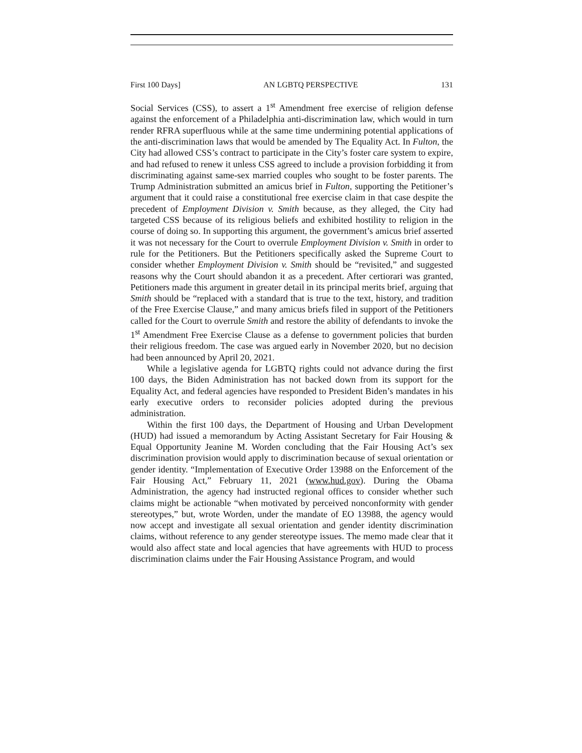First 100 Days] AN LGBTQ PERSPECTIVE 131
Social Services (CSS), to assert a 1<sup>st</sup> Amendment free exercise of religion defense against the enforcement of a Philadelphia anti-discrimination law, which would in turn render RFRA superfluous while at the same time undermining potential applications of the anti-discrimination laws that would be amended by The Equality Act. In Fulton, the City had allowed CSS’s contract to participate in the City’s foster care system to expire, and had refused to renew it unless CSS agreed to include a provision forbidding it from discriminating against same-sex married couples who sought to be foster parents. The Trump Administration submitted an amicus brief in Fulton, supporting the Petitioner’s argument that it could raise a constitutional free exercise claim in that case despite the precedent of Employment Division v. Smith because, as they alleged, the City had targeted CSS because of its religious beliefs and exhibited hostility to religion in the course of doing so. In supporting this argument, the government’s amicus brief asserted it was not necessary for the Court to overrule Employment Division v. Smith in order to rule for the Petitioners. But the Petitioners specifically asked the Supreme Court to consider whether Employment Division v. Smith should be “revisited,” and suggested reasons why the Court should abandon it as a precedent. After certiorari was granted, Petitioners made this argument in greater detail in its principal merits brief, arguing that Smith should be “replaced with a standard that is true to the text, history, and tradition of the Free Exercise Clause,” and many amicus briefs filed in support of the Petitioners called for the Court to overrule Smith and restore the ability of defendants to invoke the 1<sup>st</sup> Amendment Free Exercise Clause as a defense to government policies that burden their religious freedom. The case was argued early in November 2020, but no decision had been announced by April 20, 2021.
While a legislative agenda for LGBTQ rights could not advance during the first 100 days, the Biden Administration has not backed down from its support for the Equality Act, and federal agencies have responded to President Biden’s mandates in his early executive orders to reconsider policies adopted during the previous administration.
Within the first 100 days, the Department of Housing and Urban Development (HUD) had issued a memorandum by Acting Assistant Secretary for Fair Housing & Equal Opportunity Jeanine M. Worden concluding that the Fair Housing Act’s sex discrimination provision would apply to discrimination because of sexual orientation or gender identity. “Implementation of Executive Order 13988 on the Enforcement of the Fair Housing Act,” February 11, 2021 (www.hud.gov). During the Obama Administration, the agency had instructed regional offices to consider whether such claims might be actionable “when motivated by perceived nonconformity with gender stereotypes,” but, wrote Worden, under the mandate of EO 13988, the agency would now accept and investigate all sexual orientation and gender identity discrimination claims, without reference to any gender stereotype issues. The memo made clear that it would also affect state and local agencies that have agreements with HUD to process discrimination claims under the Fair Housing Assistance Program, and would